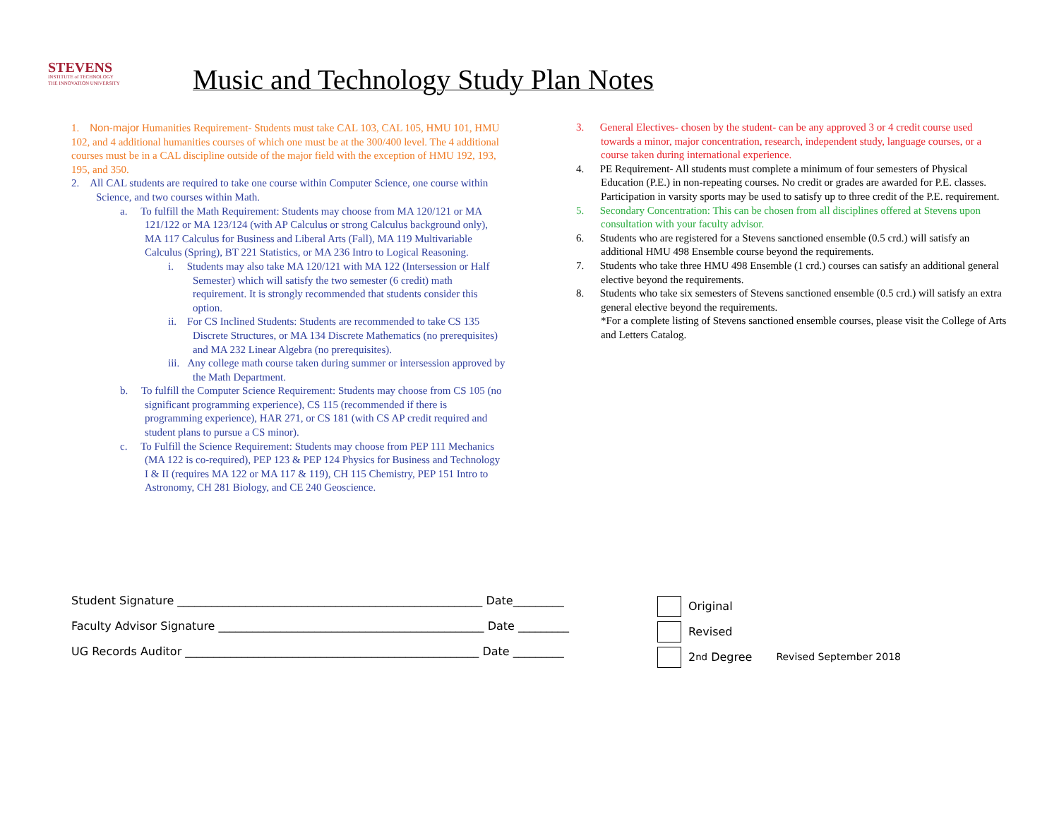STEVENS
INSTITUTE of TECHNOLOGY
THE INNOVATION UNIVERSITY
Music and Technology Study Plan Notes
1. Non-major Humanities Requirement- Students must take CAL 103, CAL 105, HMU 101, HMU 102, and 4 additional humanities courses of which one must be at the 300/400 level. The 4 additional courses must be in a CAL discipline outside of the major field with the exception of HMU 192, 193, 195, and 350.
2. All CAL students are required to take one course within Computer Science, one course within Science, and two courses within Math.
a. To fulfill the Math Requirement: Students may choose from MA 120/121 or MA 121/122 or MA 123/124 (with AP Calculus or strong Calculus background only), MA 117 Calculus for Business and Liberal Arts (Fall), MA 119 Multivariable Calculus (Spring), BT 221 Statistics, or MA 236 Intro to Logical Reasoning.
i. Students may also take MA 120/121 with MA 122 (Intersession or Half Semester) which will satisfy the two semester (6 credit) math requirement. It is strongly recommended that students consider this option.
ii. For CS Inclined Students: Students are recommended to take CS 135 Discrete Structures, or MA 134 Discrete Mathematics (no prerequisites) and MA 232 Linear Algebra (no prerequisites).
iii. Any college math course taken during summer or intersession approved by the Math Department.
b. To fulfill the Computer Science Requirement: Students may choose from CS 105 (no significant programming experience), CS 115 (recommended if there is programming experience), HAR 271, or CS 181 (with CS AP credit required and student plans to pursue a CS minor).
c. To Fulfill the Science Requirement: Students may choose from PEP 111 Mechanics (MA 122 is co-required), PEP 123 & PEP 124 Physics for Business and Technology I & II (requires MA 122 or MA 117 & 119), CH 115 Chemistry, PEP 151 Intro to Astronomy, CH 281 Biology, and CE 240 Geoscience.
3. General Electives- chosen by the student- can be any approved 3 or 4 credit course used towards a minor, major concentration, research, independent study, language courses, or a course taken during international experience.
4. PE Requirement- All students must complete a minimum of four semesters of Physical Education (P.E.) in non-repeating courses. No credit or grades are awarded for P.E. classes. Participation in varsity sports may be used to satisfy up to three credit of the P.E. requirement.
5. Secondary Concentration: This can be chosen from all disciplines offered at Stevens upon consultation with your faculty advisor.
6. Students who are registered for a Stevens sanctioned ensemble (0.5 crd.) will satisfy an additional HMU 498 Ensemble course beyond the requirements.
7. Students who take three HMU 498 Ensemble (1 crd.) courses can satisfy an additional general elective beyond the requirements.
8. Students who take six semesters of Stevens sanctioned ensemble (0.5 crd.) will satisfy an extra general elective beyond the requirements.
*For a complete listing of Stevens sanctioned ensemble courses, please visit the College of Arts and Letters Catalog.
Student Signature ______________________________________________________ Date_________
Faculty Advisor Signature _______________________________________________ Date _________
UG Records Auditor ____________________________________________________ Date _________
Original
Revised
2<sup>nd</sup> Degree Revised September 2018